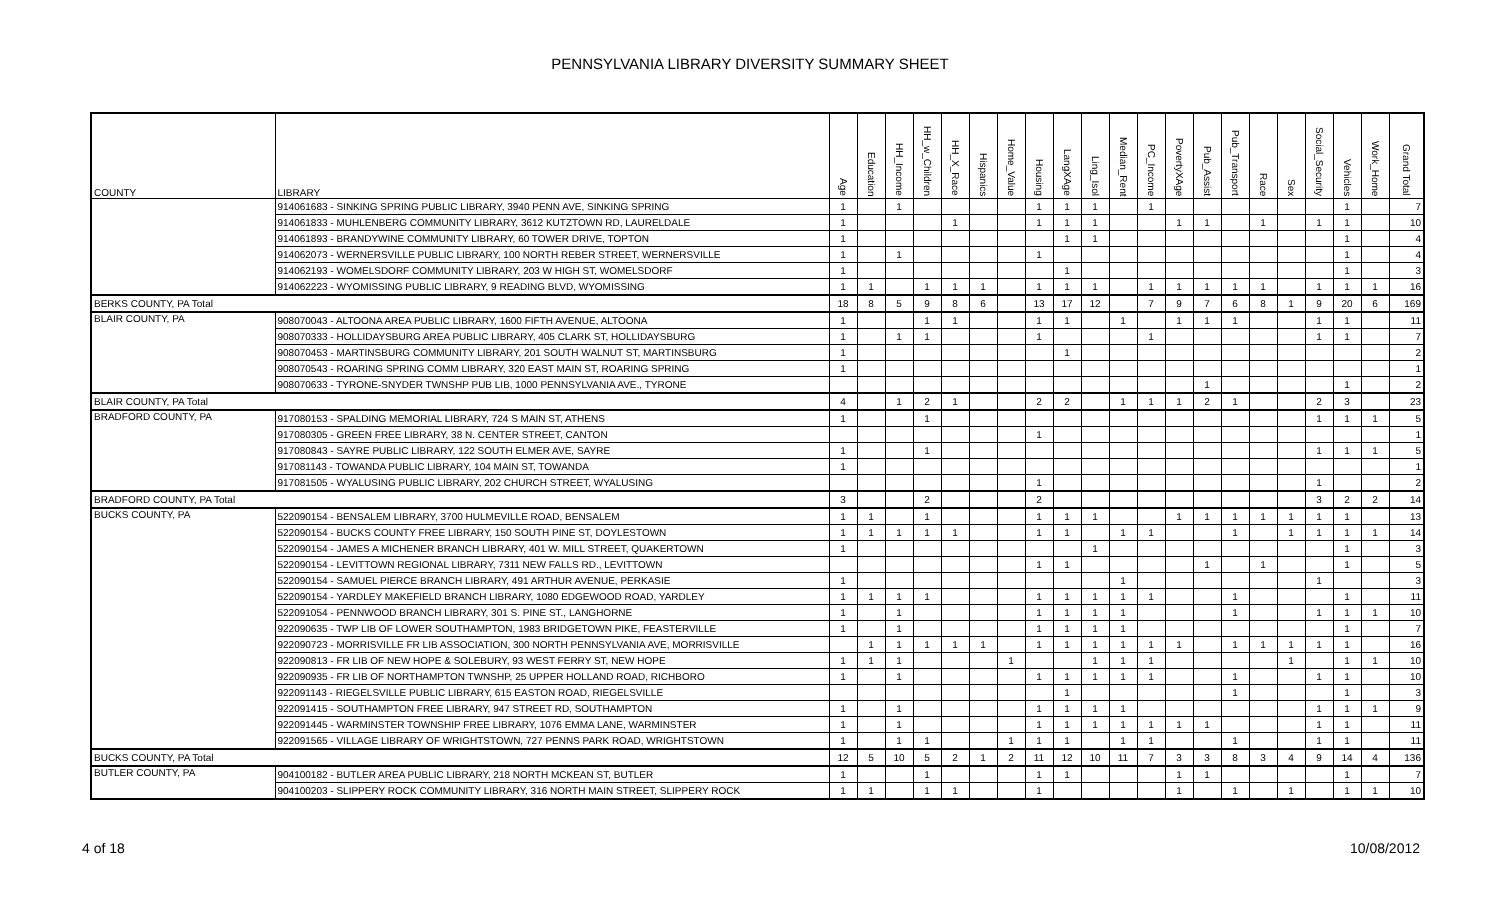PENNSYLVANIA LIBRARY DIVERSITY SUMMARY SHEET
| COUNTY | LIBRARY | Age | Education | HH_Income | HH_w_Children | HH_X_Race | Hispanics | Home_Value | Housing | LangXAge | Ling_Isol | Median_Rent | PC_Income | PovertyXAge | Pub_Assist | Pub_Transport | Race | Sex | Social_Security | Vehicles | Work_Home | Grand Total |
| --- | --- | --- | --- | --- | --- | --- | --- | --- | --- | --- | --- | --- | --- | --- | --- | --- | --- | --- | --- | --- | --- | --- |
| | 914061683 - SINKING SPRING PUBLIC LIBRARY, 3940 PENN AVE, SINKING SPRING | 1 | | 1 | | | | | 1 | 1 | 1 | | 1 | | | | | | | 1 | | 7 |
| | 914061833 - MUHLENBERG COMMUNITY LIBRARY, 3612 KUTZTOWN RD, LAURELDALE | 1 | | | | 1 | | | 1 | 1 | 1 | | | 1 | 1 | | 1 | | 1 | 1 | | 10 |
| | 914061893 - BRANDYWINE COMMUNITY LIBRARY, 60 TOWER DRIVE, TOPTON | 1 | | | | | | | | 1 | 1 | | | | | | | | | 1 | | 4 |
| | 914062073 - WERNERSVILLE PUBLIC LIBRARY, 100 NORTH REBER STREET, WERNERSVILLE | 1 | | 1 | | | | | 1 | | | | | | | | | | | 1 | | 4 |
| | 914062193 - WOMELSDORF COMMUNITY LIBRARY, 203 W HIGH ST, WOMELSDORF | 1 | | | | | | | | 1 | | | | | | | | | | 1 | | 3 |
| | 914062223 - WYOMISSING PUBLIC LIBRARY, 9 READING BLVD, WYOMISSING | 1 | 1 | | 1 | 1 | 1 | | 1 | 1 | 1 | | 1 | 1 | 1 | 1 | 1 | | 1 | 1 | 1 | 16 |
| BERKS COUNTY, PA Total | | 18 | 8 | 5 | 9 | 8 | 6 | | 13 | 17 | 12 | | 7 | 9 | 7 | 6 | 8 | 1 | 9 | 20 | 6 | 169 |
| BLAIR COUNTY, PA | 908070043 - ALTOONA AREA PUBLIC LIBRARY, 1600 FIFTH AVENUE, ALTOONA | 1 | | | 1 | 1 | | | 1 | 1 | | 1 | | 1 | 1 | 1 | | | 1 | 1 | | 11 |
| | 908070333 - HOLLIDAYSBURG AREA PUBLIC LIBRARY, 405 CLARK ST, HOLLIDAYSBURG | 1 | | 1 | 1 | | | | 1 | | | | 1 | | | | | | 1 | 1 | | 7 |
| | 908070453 - MARTINSBURG COMMUNITY LIBRARY, 201 SOUTH WALNUT ST, MARTINSBURG | 1 | | | | | | | | 1 | | | | | | | | | | | | 2 |
| | 908070543 - ROARING SPRING COMM LIBRARY, 320 EAST MAIN ST, ROARING SPRING | 1 | | | | | | | | | | | | | | | | | | | | 1 |
| | 908070633 - TYRONE-SNYDER TWNSHP PUB LIB, 1000 PENNSYLVANIA AVE., TYRONE | | | | | | | | | | | | | | 1 | | | | | 1 | | 2 |
| BLAIR COUNTY, PA Total | | 4 | | 1 | 2 | 1 | | | 2 | 2 | | 1 | 1 | 1 | 2 | 1 | | | 2 | 3 | | 23 |
| BRADFORD COUNTY, PA | 917080153 - SPALDING MEMORIAL LIBRARY, 724 S MAIN ST, ATHENS | 1 | | | 1 | | | | | | | | | | | | | | 1 | 1 | 1 | 5 |
| | 917080305 - GREEN FREE LIBRARY, 38 N. CENTER STREET, CANTON | | | | | | | | 1 | | | | | | | | | | | | | 1 |
| | 917080843 - SAYRE PUBLIC LIBRARY, 122 SOUTH ELMER AVE, SAYRE | 1 | | | 1 | | | | | | | | | | | | | | 1 | 1 | 1 | 5 |
| | 917081143 - TOWANDA PUBLIC LIBRARY, 104 MAIN ST, TOWANDA | 1 | | | | | | | | | | | | | | | | | | | | 1 |
| | 917081505 - WYALUSING PUBLIC LIBRARY, 202 CHURCH STREET, WYALUSING | | | | | | | | 1 | | | | | | | | | | 1 | | | 2 |
| BRADFORD COUNTY, PA Total | | 3 | | | 2 | | | | 2 | | | | | | | | | | 3 | 2 | 2 | 14 |
| BUCKS COUNTY, PA | 522090154 - BENSALEM LIBRARY, 3700 HULMEVILLE ROAD, BENSALEM | 1 | 1 | | 1 | | | | 1 | 1 | 1 | | | 1 | 1 | 1 | 1 | 1 | 1 | 1 | | 13 |
| | 522090154 - BUCKS COUNTY FREE LIBRARY, 150 SOUTH PINE ST, DOYLESTOWN | 1 | 1 | 1 | 1 | 1 | | | 1 | 1 | | 1 | 1 | | | 1 | | 1 | 1 | 1 | 1 | 14 |
| | 522090154 - JAMES A MICHENER BRANCH LIBRARY, 401 W. MILL STREET, QUAKERTOWN | 1 | | | | | | | | | 1 | | | | | | | | | 1 | | 3 |
| | 522090154 - LEVITTOWN REGIONAL LIBRARY, 7311 NEW FALLS RD., LEVITTOWN | | | | | | | | 1 | 1 | | | | | 1 | | 1 | | | 1 | | 5 |
| | 522090154 - SAMUEL PIERCE BRANCH LIBRARY, 491 ARTHUR AVENUE, PERKASIE | 1 | | | | | | | | | | 1 | | | | | | | 1 | | | 3 |
| | 522090154 - YARDLEY MAKEFIELD BRANCH LIBRARY, 1080 EDGEWOOD ROAD, YARDLEY | 1 | 1 | 1 | 1 | | | | 1 | 1 | 1 | 1 | 1 | | | 1 | | | | 1 | | 11 |
| | 522091054 - PENNWOOD BRANCH LIBRARY, 301 S. PINE ST., LANGHORNE | 1 | | 1 | | | | | 1 | 1 | 1 | 1 | | | | 1 | | | 1 | 1 | 1 | 10 |
| | 922090635 - TWP LIB OF LOWER SOUTHAMPTON, 1983 BRIDGETOWN PIKE, FEASTERVILLE | 1 | | 1 | | | | | 1 | 1 | 1 | 1 | | | | | | | | 1 | | 7 |
| | 922090723 - MORRISVILLE FR LIB ASSOCIATION, 300 NORTH PENNSYLVANIA AVE, MORRISVILLE | | 1 | 1 | 1 | 1 | 1 | | 1 | 1 | 1 | 1 | 1 | 1 | | 1 | 1 | 1 | 1 | 1 | | 16 |
| | 922090813 - FR LIB OF NEW HOPE & SOLEBURY, 93 WEST FERRY ST, NEW HOPE | 1 | 1 | 1 | | | | 1 | | | 1 | 1 | 1 | | | | | 1 | | 1 | 1 | 10 |
| | 922090935 - FR LIB OF NORTHAMPTON TWNSHP, 25 UPPER HOLLAND ROAD, RICHBORO | 1 | | 1 | | | | | 1 | 1 | 1 | 1 | 1 | | | 1 | | | 1 | 1 | | 10 |
| | 922091143 - RIEGELSVILLE PUBLIC LIBRARY, 615 EASTON ROAD, RIEGELSVILLE | | | | | | | | | 1 | | | | | | 1 | | | | 1 | | 3 |
| | 922091415 - SOUTHAMPTON FREE LIBRARY, 947 STREET RD, SOUTHAMPTON | 1 | | 1 | | | | | 1 | 1 | 1 | 1 | | | | | | | 1 | 1 | 1 | 9 |
| | 922091445 - WARMINSTER TOWNSHIP FREE LIBRARY, 1076 EMMA LANE, WARMINSTER | 1 | | 1 | | | | | 1 | 1 | 1 | 1 | 1 | 1 | 1 | | | | 1 | 1 | | 11 |
| | 922091565 - VILLAGE LIBRARY OF WRIGHTSTOWN, 727 PENNS PARK ROAD, WRIGHTSTOWN | 1 | | 1 | 1 | | | 1 | 1 | 1 | | 1 | 1 | | | 1 | | | 1 | 1 | | 11 |
| BUCKS COUNTY, PA Total | | 12 | 5 | 10 | 5 | 2 | 1 | 2 | 11 | 12 | 10 | 11 | 7 | 3 | 3 | 8 | 3 | 4 | 9 | 14 | 4 | 136 |
| BUTLER COUNTY, PA | 904100182 - BUTLER AREA PUBLIC LIBRARY, 218 NORTH MCKEAN ST, BUTLER | 1 | | | 1 | | | | 1 | 1 | | | | 1 | 1 | | | | | 1 | | 7 |
| | 904100203 - SLIPPERY ROCK COMMUNITY LIBRARY, 316 NORTH MAIN STREET, SLIPPERY ROCK | 1 | 1 | | 1 | 1 | | | 1 | | | | | 1 | | 1 | | 1 | | 1 | 1 | 10 |
4 of 18 10/08/2012